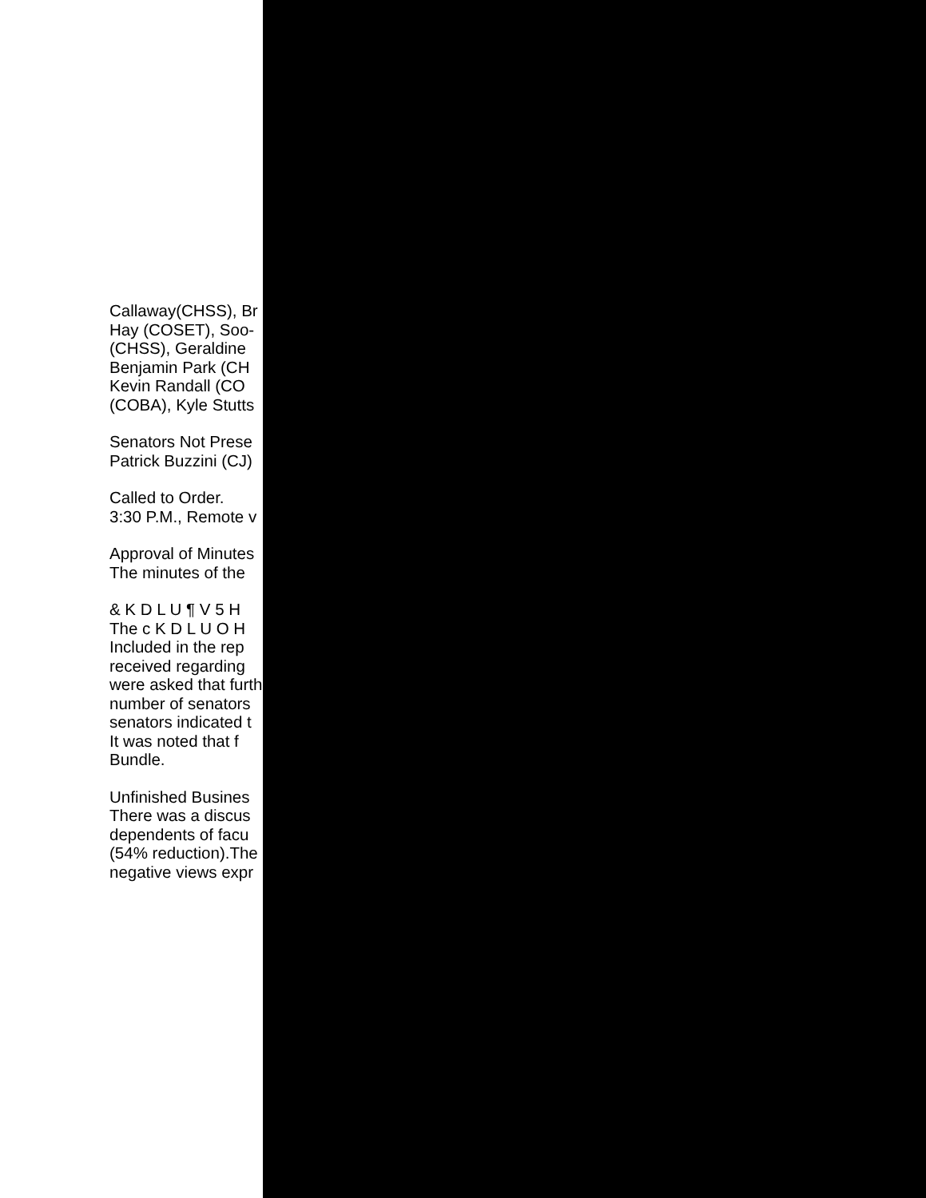Callaway(CHSS), Br
Hay (COSET), Soo-
(CHSS), Geraldine
Benjamin Park (CH
Kevin Randall (CO
(COBA), Kyle Stutts
Senators Not Prese
Patrick Buzzini (CJ)
Called to Order.
3:30 P.M., Remote v
Approval of Minutes
The minutes of the
& K D L U ¶ V 5 H
The c K D L U O H
Included in the rep
received regarding
were asked that furth
number of senators
senators indicated t
It was noted that f
Bundle.
Unfinished Busines
There was a discus
dependents of facu
(54% reduction).The
negative views expr